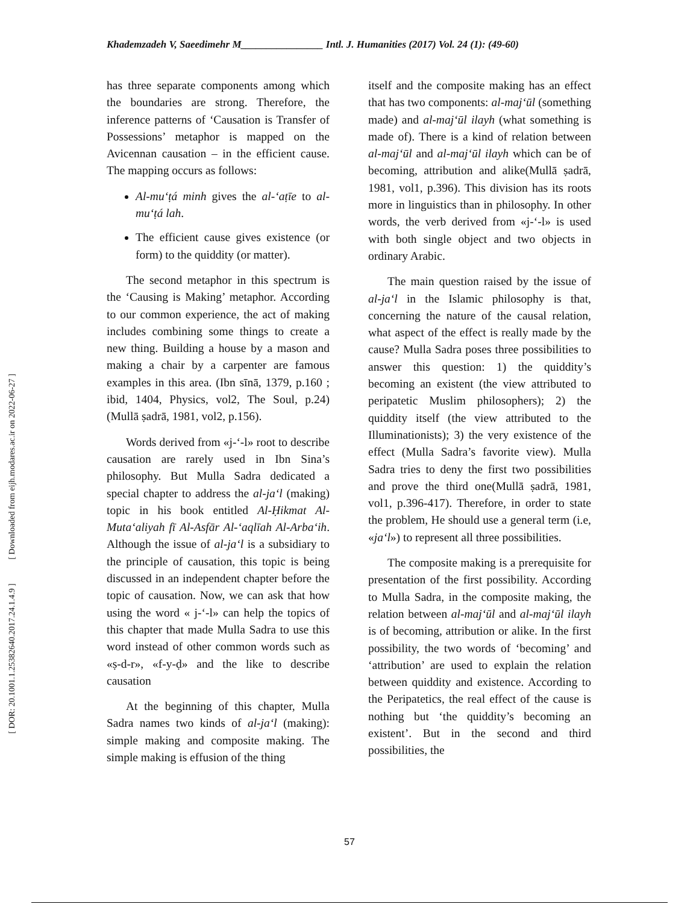Khademzadeh V, Saeedimehr M________________ Intl. J. Humanities (2017) Vol. 24 (1): (49-60)
[ Downloaded from eijh.modares.ac.ir on 2022-06-27 ]
[ DOR: 20.1001.1.25382640.2017.24.1.4.9 ]
has three separate components among which the boundaries are strong. Therefore, the inference patterns of ‘Causation is Transfer of Possessions’ metaphor is mapped on the Avicennan causation – in the efficient cause. The mapping occurs as follows:
Al-muʻṭá minh gives the al-ʻaṭīe to al-muʻṭá lah.
The efficient cause gives existence (or form) to the quiddity (or matter).
The second metaphor in this spectrum is the ‘Causing is Making’ metaphor. According to our common experience, the act of making includes combining some things to create a new thing. Building a house by a mason and making a chair by a carpenter are famous examples in this area. (Ibn sīnā, 1379, p.160 ; ibid, 1404, Physics, vol2, The Soul, p.24) (Mullā ṣadrā, 1981, vol2, p.156).
Words derived from «j-ʻ-l» root to describe causation are rarely used in Ibn Sina’s philosophy. But Mulla Sadra dedicated a special chapter to address the al-jaʻl (making) topic in his book entitled Al-Ḥikmat Al-Mutaʻaliyah fī Al-Asfār Al-ʻaqlīah Al-Arbaʻih. Although the issue of al-jaʻl is a subsidiary to the principle of causation, this topic is being discussed in an independent chapter before the topic of causation. Now, we can ask that how using the word « j-ʻ-l» can help the topics of this chapter that made Mulla Sadra to use this word instead of other common words such as «ṣ-d-r», «f-y-ḍ» and the like to describe causation
At the beginning of this chapter, Mulla Sadra names two kinds of al-jaʻl (making): simple making and composite making. The simple making is effusion of the thing
itself and the composite making has an effect that has two components: al-majʻūl (something made) and al-majʻūl ilayh (what something is made of). There is a kind of relation between al-majʻūl and al-majʻūl ilayh which can be of becoming, attribution and alike(Mullā ṣadrā, 1981, vol1, p.396). This division has its roots more in linguistics than in philosophy. In other words, the verb derived from «j-ʻ-l» is used with both single object and two objects in ordinary Arabic.
The main question raised by the issue of al-jaʻl in the Islamic philosophy is that, concerning the nature of the causal relation, what aspect of the effect is really made by the cause? Mulla Sadra poses three possibilities to answer this question: 1) the quiddity’s becoming an existent (the view attributed to peripatetic Muslim philosophers); 2) the quiddity itself (the view attributed to the Illuminationists); 3) the very existence of the effect (Mulla Sadra’s favorite view). Mulla Sadra tries to deny the first two possibilities and prove the third one(Mullā ṣadrā, 1981, vol1, p.396-417). Therefore, in order to state the problem, He should use a general term (i.e, «jaʻl») to represent all three possibilities.
The composite making is a prerequisite for presentation of the first possibility. According to Mulla Sadra, in the composite making, the relation between al-majʻūl and al-majʻūl ilayh is of becoming, attribution or alike. In the first possibility, the two words of ‘becoming’ and ‘attribution’ are used to explain the relation between quiddity and existence. According to the Peripatetics, the real effect of the cause is nothing but ‘the quiddity’s becoming an existent’. But in the second and third possibilities, the
57